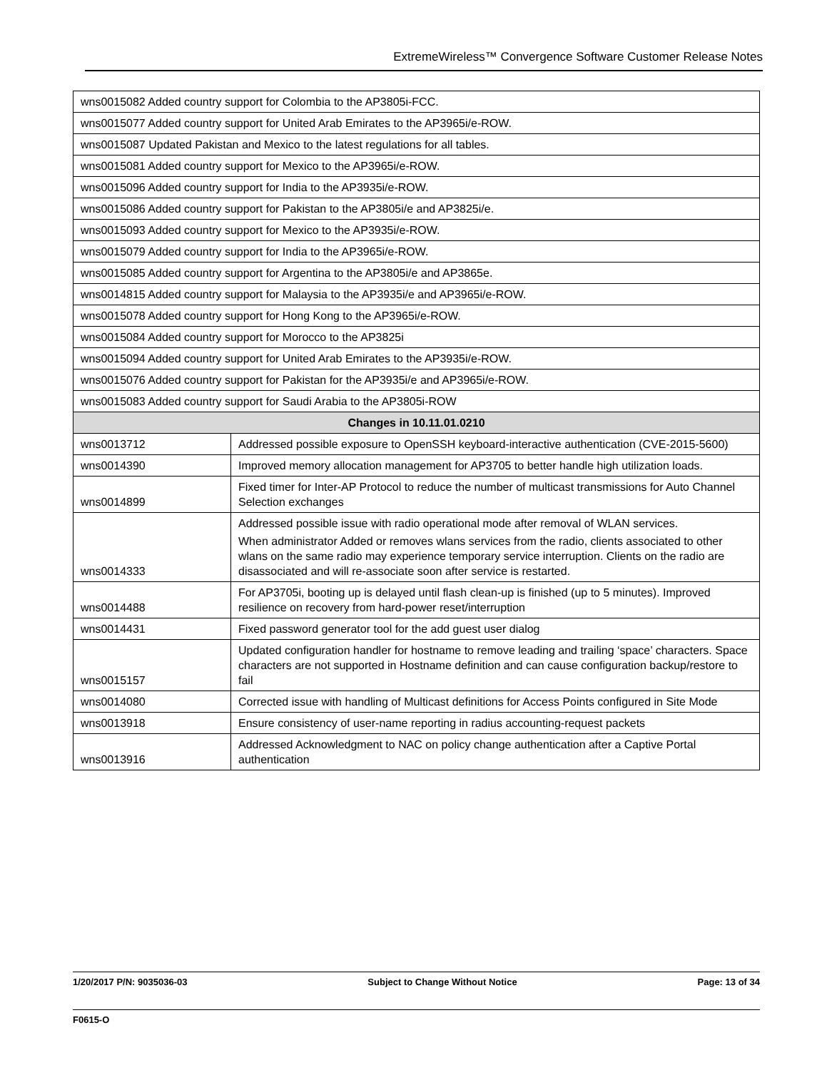ExtremeWireless™ Convergence Software Customer Release Notes
| wns0015082 Added country support for Colombia to the AP3805i-FCC. | |
| wns0015077 Added country support for United Arab Emirates to the AP3965i/e-ROW. | |
| wns0015087 Updated Pakistan and Mexico to the latest regulations for all tables. | |
| wns0015081 Added country support for Mexico to the AP3965i/e-ROW. | |
| wns0015096 Added country support for India to the AP3935i/e-ROW. | |
| wns0015086 Added country support for Pakistan to the AP3805i/e and AP3825i/e. | |
| wns0015093 Added country support for Mexico to the AP3935i/e-ROW. | |
| wns0015079 Added country support for India to the AP3965i/e-ROW. | |
| wns0015085 Added country support for Argentina to the AP3805i/e and AP3865e. | |
| wns0014815 Added country support for Malaysia to the AP3935i/e and AP3965i/e-ROW. | |
| wns0015078 Added country support for Hong Kong to the AP3965i/e-ROW. | |
| wns0015084 Added country support for Morocco to the AP3825i | |
| wns0015094 Added country support for United Arab Emirates to the AP3935i/e-ROW. | |
| wns0015076 Added country support for Pakistan for the AP3935i/e and AP3965i/e-ROW. | |
| wns0015083 Added country support for Saudi Arabia to the AP3805i-ROW | |
| Changes in 10.11.01.0210 | |
| wns0013712 | Addressed possible exposure to OpenSSH keyboard-interactive authentication (CVE-2015-5600) |
| wns0014390 | Improved memory allocation management for AP3705 to better handle high utilization loads. |
| wns0014899 | Fixed timer for Inter-AP Protocol to reduce the number of multicast transmissions for Auto Channel Selection exchanges |
| wns0014333 | Addressed possible issue with radio operational mode after removal of WLAN services. When administrator Added or removes wlans services from the radio, clients associated to other wlans on the same radio may experience temporary service interruption. Clients on the radio are disassociated and will re-associate soon after service is restarted. |
| wns0014488 | For AP3705i, booting up is delayed until flash clean-up is finished (up to 5 minutes). Improved resilience on recovery from hard-power reset/interruption |
| wns0014431 | Fixed password generator tool for the add guest user dialog |
| wns0015157 | Updated configuration handler for hostname to remove leading and trailing ‘space’ characters. Space characters are not supported in Hostname definition and can cause configuration backup/restore to fail |
| wns0014080 | Corrected issue with handling of Multicast definitions for Access Points configured in Site Mode |
| wns0013918 | Ensure consistency of user-name reporting in radius accounting-request packets |
| wns0013916 | Addressed Acknowledgment to NAC on policy change authentication after a Captive Portal authentication |
1/20/2017 P/N: 9035036-03 Subject to Change Without Notice Page: 13 of 34
F0615-O